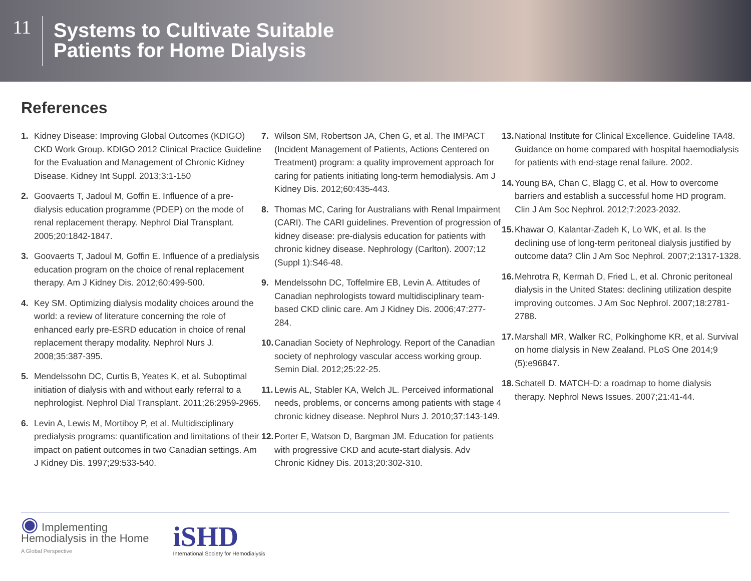11
Systems to Cultivate Suitable
Patients for Home Dialysis
References
1. Kidney Disease: Improving Global Outcomes (KDIGO) CKD Work Group. KDIGO 2012 Clinical Practice Guideline for the Evaluation and Management of Chronic Kidney Disease. Kidney Int Suppl. 2013;3:1-150
2. Goovaerts T, Jadoul M, Goffin E. Influence of a pre-dialysis education programme (PDEP) on the mode of renal replacement therapy. Nephrol Dial Transplant. 2005;20:1842-1847.
3. Goovaerts T, Jadoul M, Goffin E. Influence of a predialysis education program on the choice of renal replacement therapy. Am J Kidney Dis. 2012;60:499-500.
4. Key SM. Optimizing dialysis modality choices around the world: a review of literature concerning the role of enhanced early pre-ESRD education in choice of renal replacement therapy modality. Nephrol Nurs J. 2008;35:387-395.
5. Mendelssohn DC, Curtis B, Yeates K, et al. Suboptimal initiation of dialysis with and without early referral to a nephrologist. Nephrol Dial Transplant. 2011;26:2959-2965.
6. Levin A, Lewis M, Mortiboy P, et al. Multidisciplinary predialysis programs: quantification and limitations of their impact on patient outcomes in two Canadian settings. Am J Kidney Dis. 1997;29:533-540.
7. Wilson SM, Robertson JA, Chen G, et al. The IMPACT (Incident Management of Patients, Actions Centered on Treatment) program: a quality improvement approach for caring for patients initiating long-term hemodialysis. Am J Kidney Dis. 2012;60:435-443.
8. Thomas MC, Caring for Australians with Renal Impairment (CARI). The CARI guidelines. Prevention of progression of kidney disease: pre-dialysis education for patients with chronic kidney disease. Nephrology (Carlton). 2007;12 (Suppl 1):S46-48.
9. Mendelssohn DC, Toffelmire EB, Levin A. Attitudes of Canadian nephrologists toward multidisciplinary team-based CKD clinic care. Am J Kidney Dis. 2006;47:277-284.
10. Canadian Society of Nephrology. Report of the Canadian society of nephrology vascular access working group. Semin Dial. 2012;25:22-25.
11. Lewis AL, Stabler KA, Welch JL. Perceived informational needs, problems, or concerns among patients with stage 4 chronic kidney disease. Nephrol Nurs J. 2010;37:143-149.
12. Porter E, Watson D, Bargman JM. Education for patients with progressive CKD and acute-start dialysis. Adv Chronic Kidney Dis. 2013;20:302-310.
13. National Institute for Clinical Excellence. Guideline TA48. Guidance on home compared with hospital haemodialysis for patients with end-stage renal failure. 2002.
14. Young BA, Chan C, Blagg C, et al. How to overcome barriers and establish a successful home HD program. Clin J Am Soc Nephrol. 2012;7:2023-2032.
15. Khawar O, Kalantar-Zadeh K, Lo WK, et al. Is the declining use of long-term peritoneal dialysis justified by outcome data? Clin J Am Soc Nephrol. 2007;2:1317-1328.
16. Mehrotra R, Kermah D, Fried L, et al. Chronic peritoneal dialysis in the United States: declining utilization despite improving outcomes. J Am Soc Nephrol. 2007;18:2781-2788.
17. Marshall MR, Walker RC, Polkinghome KR, et al. Survival on home dialysis in New Zealand. PLoS One 2014;9 (5):e96847.
18. Schatell D. MATCH-D: a roadmap to home dialysis therapy. Nephrol News Issues. 2007;21:41-44.
◉ Implementing
Hemodialysis in the Home
A Global Perspective
iSHD
International Society for Hemodialysis